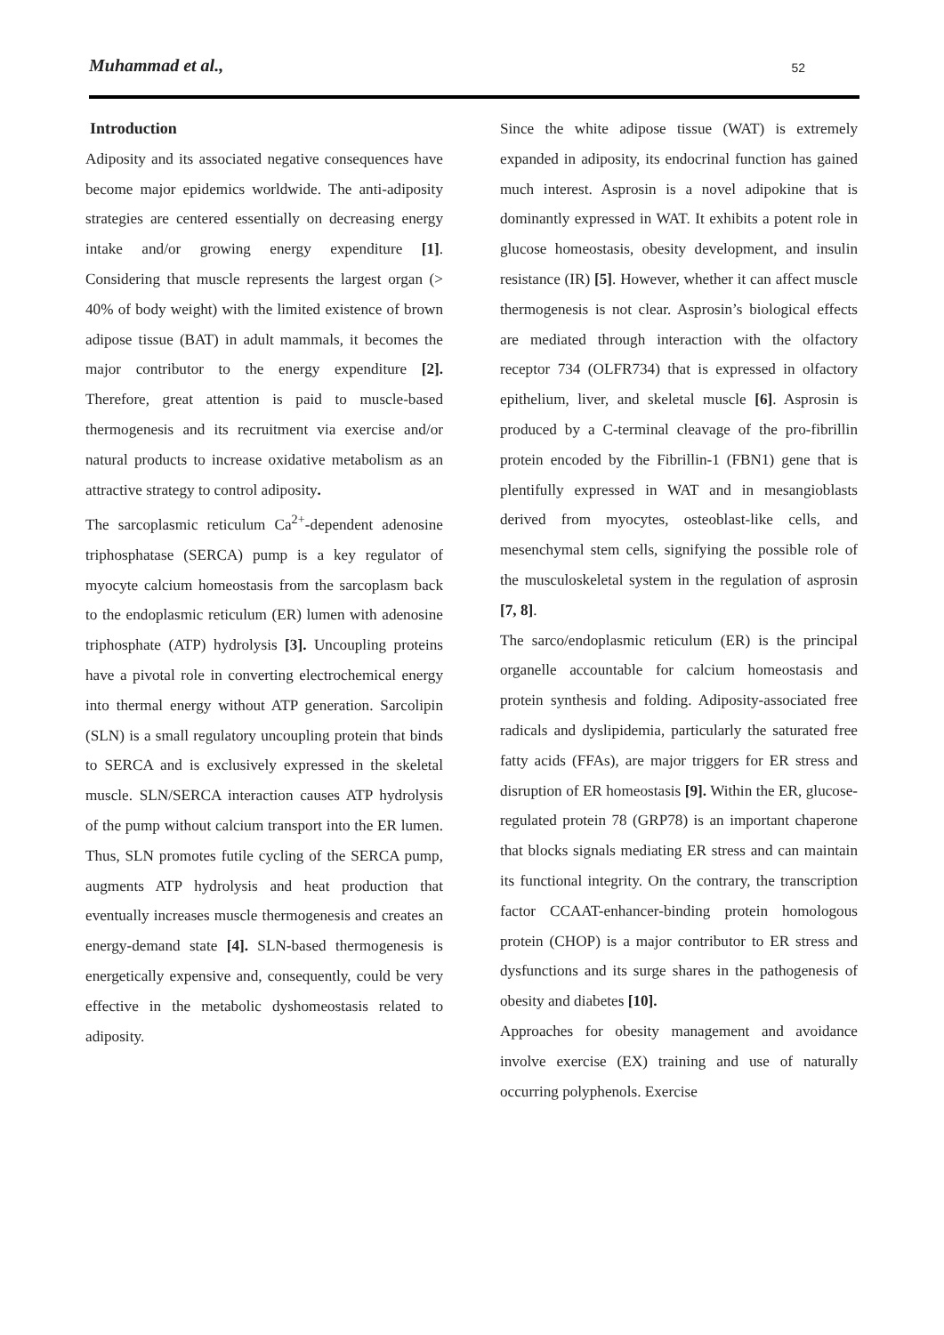Muhammad et al., 52
Introduction
Adiposity and its associated negative consequences have become major epidemics worldwide. The anti-adiposity strategies are centered essentially on decreasing energy intake and/or growing energy expenditure [1]. Considering that muscle represents the largest organ (> 40% of body weight) with the limited existence of brown adipose tissue (BAT) in adult mammals, it becomes the major contributor to the energy expenditure [2]. Therefore, great attention is paid to muscle-based thermogenesis and its recruitment via exercise and/or natural products to increase oxidative metabolism as an attractive strategy to control adiposity.
The sarcoplasmic reticulum Ca<sup>2+</sup>-dependent adenosine triphosphatase (SERCA) pump is a key regulator of myocyte calcium homeostasis from the sarcoplasm back to the endoplasmic reticulum (ER) lumen with adenosine triphosphate (ATP) hydrolysis [3]. Uncoupling proteins have a pivotal role in converting electrochemical energy into thermal energy without ATP generation. Sarcolipin (SLN) is a small regulatory uncoupling protein that binds to SERCA and is exclusively expressed in the skeletal muscle. SLN/SERCA interaction causes ATP hydrolysis of the pump without calcium transport into the ER lumen. Thus, SLN promotes futile cycling of the SERCA pump, augments ATP hydrolysis and heat production that eventually increases muscle thermogenesis and creates an energy-demand state [4]. SLN-based thermogenesis is energetically expensive and, consequently, could be very effective in the metabolic dyshomeostasis related to adiposity.
Since the white adipose tissue (WAT) is extremely expanded in adiposity, its endocrinal function has gained much interest. Asprosin is a novel adipokine that is dominantly expressed in WAT. It exhibits a potent role in glucose homeostasis, obesity development, and insulin resistance (IR) [5]. However, whether it can affect muscle thermogenesis is not clear. Asprosin’s biological effects are mediated through interaction with the olfactory receptor 734 (OLFR734) that is expressed in olfactory epithelium, liver, and skeletal muscle [6]. Asprosin is produced by a C-terminal cleavage of the pro-fibrillin protein encoded by the Fibrillin-1 (FBN1) gene that is plentifully expressed in WAT and in mesangioblasts derived from myocytes, osteoblast-like cells, and mesenchymal stem cells, signifying the possible role of the musculoskeletal system in the regulation of asprosin [7, 8].
The sarco/endoplasmic reticulum (ER) is the principal organelle accountable for calcium homeostasis and protein synthesis and folding. Adiposity-associated free radicals and dyslipidemia, particularly the saturated free fatty acids (FFAs), are major triggers for ER stress and disruption of ER homeostasis [9]. Within the ER, glucose-regulated protein 78 (GRP78) is an important chaperone that blocks signals mediating ER stress and can maintain its functional integrity. On the contrary, the transcription factor CCAAT-enhancer-binding protein homologous protein (CHOP) is a major contributor to ER stress and dysfunctions and its surge shares in the pathogenesis of obesity and diabetes [10].
Approaches for obesity management and avoidance involve exercise (EX) training and use of naturally occurring polyphenols. Exercise